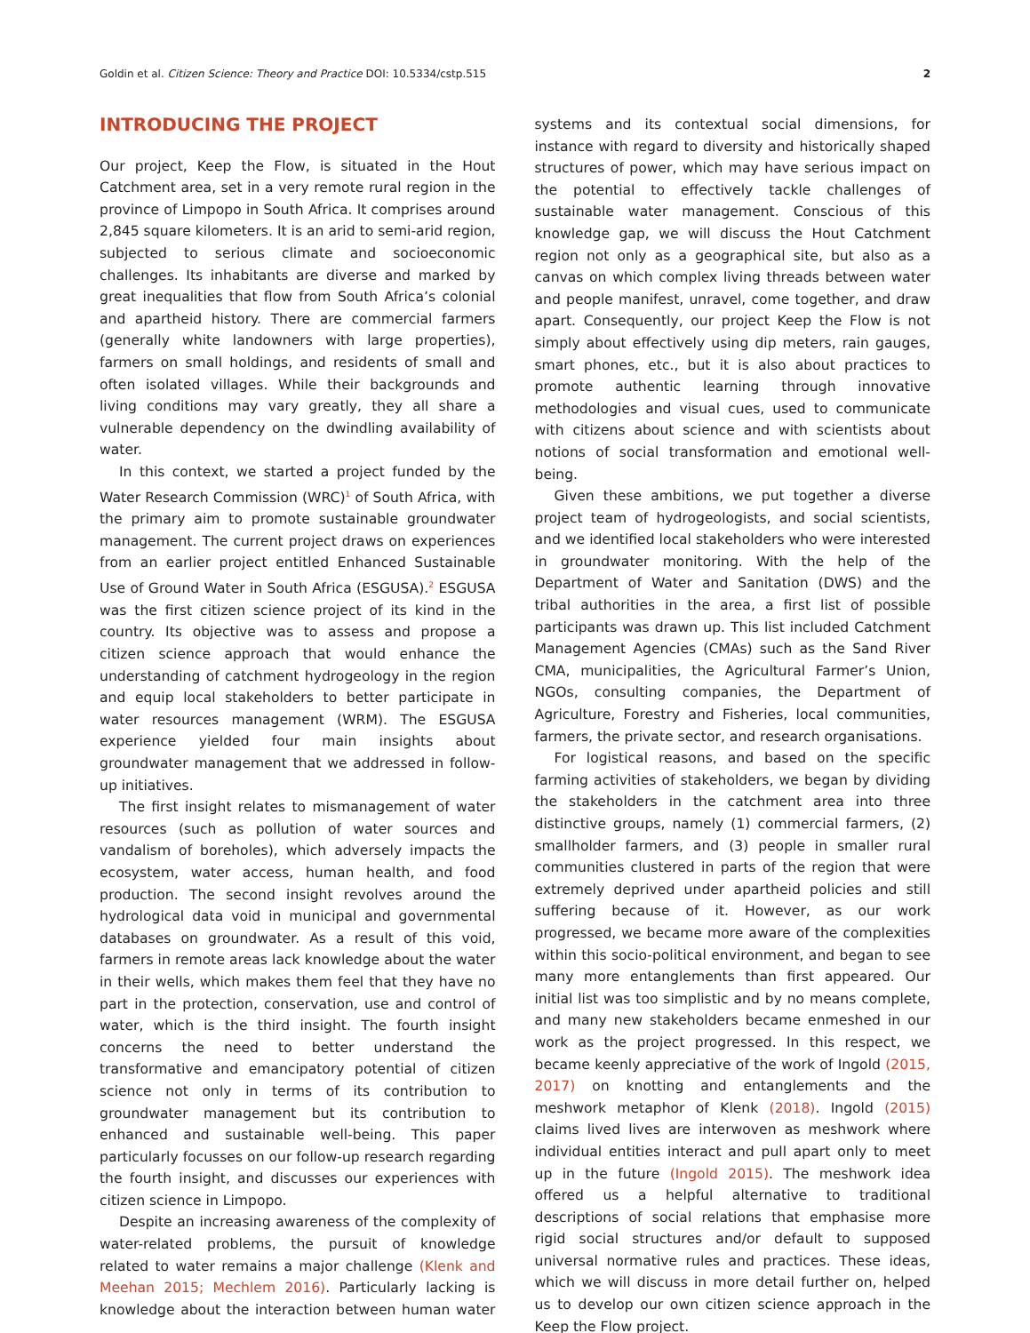Goldin et al. Citizen Science: Theory and Practice DOI: 10.5334/cstp.515 2
INTRODUCING THE PROJECT
Our project, Keep the Flow, is situated in the Hout Catchment area, set in a very remote rural region in the province of Limpopo in South Africa. It comprises around 2,845 square kilometers. It is an arid to semi-arid region, subjected to serious climate and socioeconomic challenges. Its inhabitants are diverse and marked by great inequalities that flow from South Africa’s colonial and apartheid history. There are commercial farmers (generally white landowners with large properties), farmers on small holdings, and residents of small and often isolated villages. While their backgrounds and living conditions may vary greatly, they all share a vulnerable dependency on the dwindling availability of water.
In this context, we started a project funded by the Water Research Commission (WRC)<sup>1</sup> of South Africa, with the primary aim to promote sustainable groundwater management. The current project draws on experiences from an earlier project entitled Enhanced Sustainable Use of Ground Water in South Africa (ESGUSA).<sup>2</sup> ESGUSA was the first citizen science project of its kind in the country. Its objective was to assess and propose a citizen science approach that would enhance the understanding of catchment hydrogeology in the region and equip local stakeholders to better participate in water resources management (WRM). The ESGUSA experience yielded four main insights about groundwater management that we addressed in follow-up initiatives.
The first insight relates to mismanagement of water resources (such as pollution of water sources and vandalism of boreholes), which adversely impacts the ecosystem, water access, human health, and food production. The second insight revolves around the hydrological data void in municipal and governmental databases on groundwater. As a result of this void, farmers in remote areas lack knowledge about the water in their wells, which makes them feel that they have no part in the protection, conservation, use and control of water, which is the third insight. The fourth insight concerns the need to better understand the transformative and emancipatory potential of citizen science not only in terms of its contribution to groundwater management but its contribution to enhanced and sustainable well-being. This paper particularly focusses on our follow-up research regarding the fourth insight, and discusses our experiences with citizen science in Limpopo.
Despite an increasing awareness of the complexity of water-related problems, the pursuit of knowledge related to water remains a major challenge (Klenk and Meehan 2015; Mechlem 2016). Particularly lacking is knowledge about the interaction between human water systems and its contextual social dimensions, for instance with regard to diversity and historically shaped structures of power, which may have serious impact on the potential to effectively tackle challenges of sustainable water management. Conscious of this knowledge gap, we will discuss the Hout Catchment region not only as a geographical site, but also as a canvas on which complex living threads between water and people manifest, unravel, come together, and draw apart. Consequently, our project Keep the Flow is not simply about effectively using dip meters, rain gauges, smart phones, etc., but it is also about practices to promote authentic learning through innovative methodologies and visual cues, used to communicate with citizens about science and with scientists about notions of social transformation and emotional well-being.
Given these ambitions, we put together a diverse project team of hydrogeologists, and social scientists, and we identified local stakeholders who were interested in groundwater monitoring. With the help of the Department of Water and Sanitation (DWS) and the tribal authorities in the area, a first list of possible participants was drawn up. This list included Catchment Management Agencies (CMAs) such as the Sand River CMA, municipalities, the Agricultural Farmer’s Union, NGOs, consulting companies, the Department of Agriculture, Forestry and Fisheries, local communities, farmers, the private sector, and research organisations.
For logistical reasons, and based on the specific farming activities of stakeholders, we began by dividing the stakeholders in the catchment area into three distinctive groups, namely (1) commercial farmers, (2) smallholder farmers, and (3) people in smaller rural communities clustered in parts of the region that were extremely deprived under apartheid policies and still suffering because of it. However, as our work progressed, we became more aware of the complexities within this socio-political environment, and began to see many more entanglements than first appeared. Our initial list was too simplistic and by no means complete, and many new stakeholders became enmeshed in our work as the project progressed. In this respect, we became keenly appreciative of the work of Ingold (2015, 2017) on knotting and entanglements and the meshwork metaphor of Klenk (2018). Ingold (2015) claims lived lives are interwoven as meshwork where individual entities interact and pull apart only to meet up in the future (Ingold 2015). The meshwork idea offered us a helpful alternative to traditional descriptions of social relations that emphasise more rigid social structures and/or default to supposed universal normative rules and practices. These ideas, which we will discuss in more detail further on, helped us to develop our own citizen science approach in the Keep the Flow project.